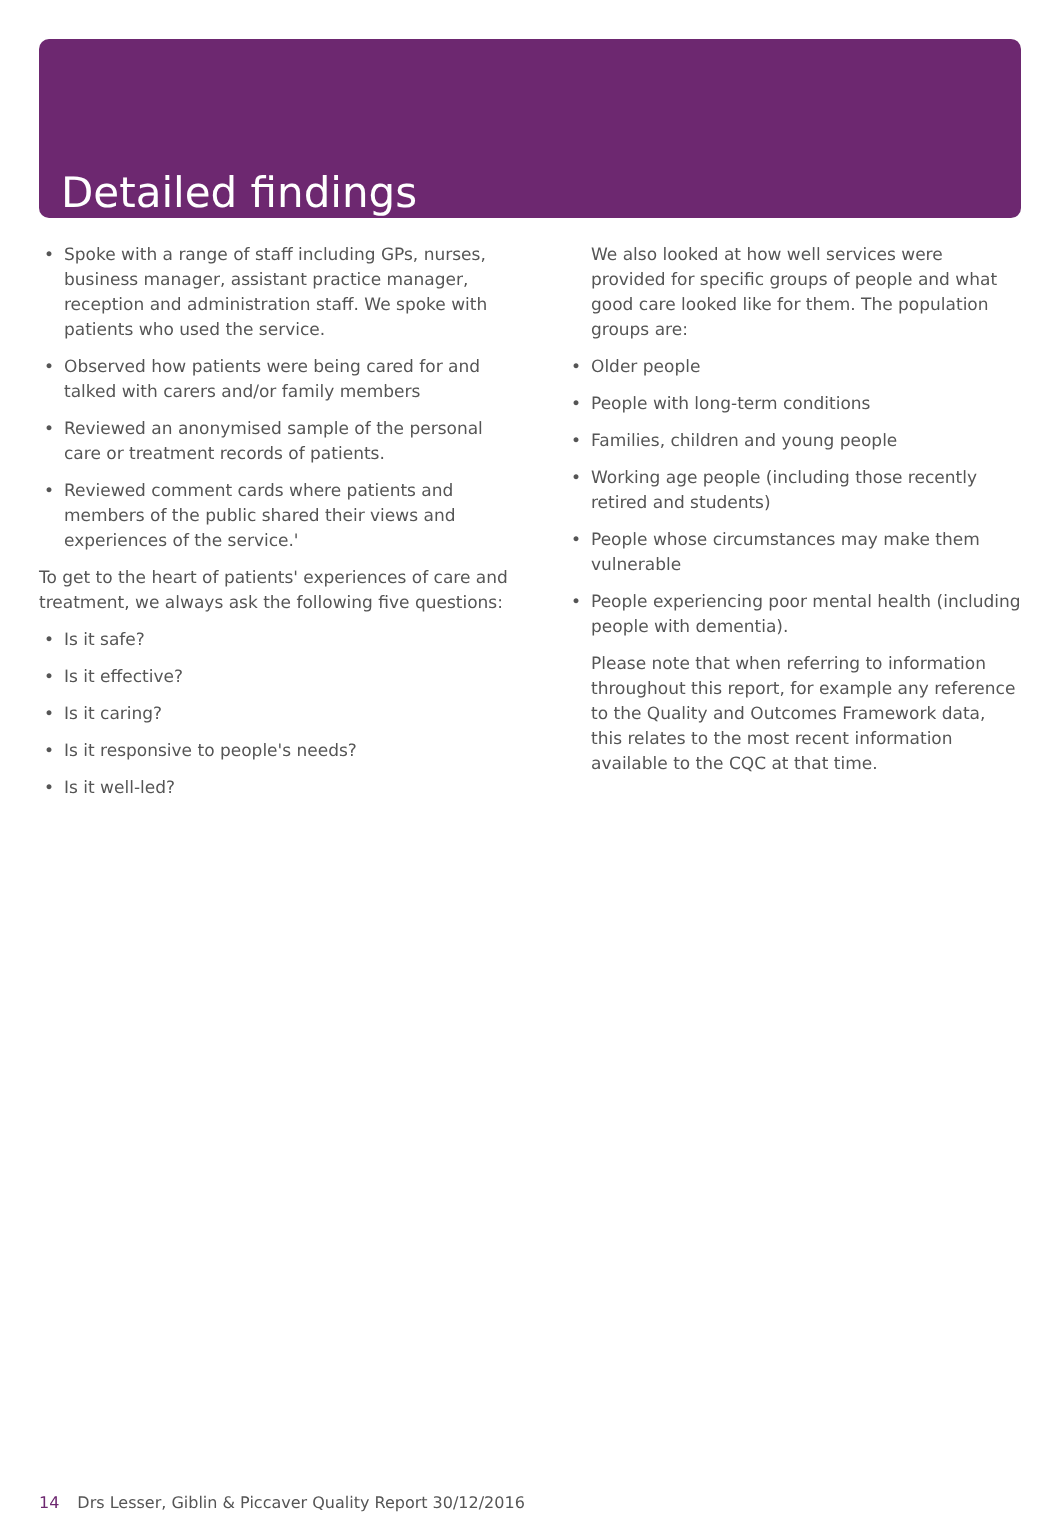Detailed findings
• Spoke with a range of staff including GPs, nurses, business manager, assistant practice manager, reception and administration staff. We spoke with patients who used the service.
• Observed how patients were being cared for and talked with carers and/or family members
• Reviewed an anonymised sample of the personal care or treatment records of patients.
• Reviewed comment cards where patients and members of the public shared their views and experiences of the service.'
To get to the heart of patients' experiences of care and treatment, we always ask the following five questions:
• Is it safe?
• Is it effective?
• Is it caring?
• Is it responsive to people's needs?
• Is it well-led?
We also looked at how well services were provided for specific groups of people and what good care looked like for them. The population groups are:
• Older people
• People with long-term conditions
• Families, children and young people
• Working age people (including those recently retired and students)
• People whose circumstances may make them vulnerable
• People experiencing poor mental health (including people with dementia).
Please note that when referring to information throughout this report, for example any reference to the Quality and Outcomes Framework data, this relates to the most recent information available to the CQC at that time.
14 Drs Lesser, Giblin & Piccaver Quality Report 30/12/2016